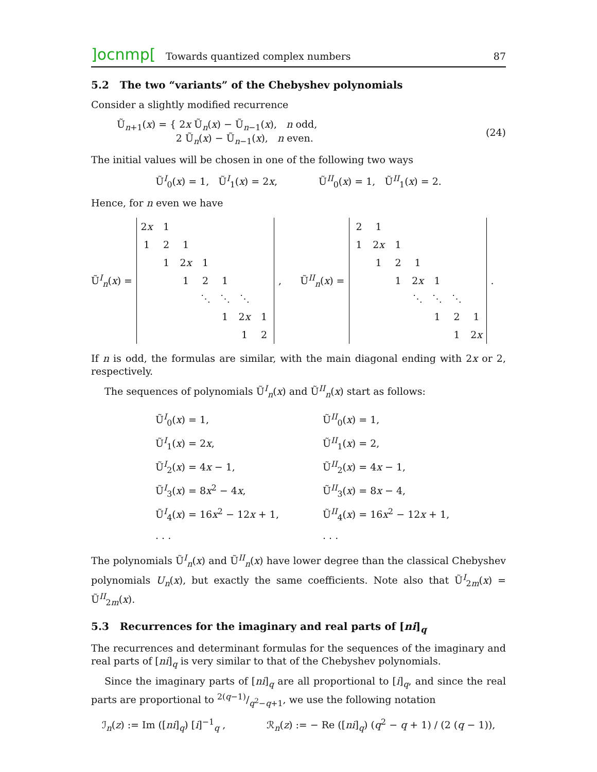]ocnmp[Towards quantized complex numbers 87
5.2 The two “variants” of the Chebyshev polynomials
Consider a slightly modified recurrence
Ũ<sub>n+1</sub>(x) = { 2x Ũ<sub>n</sub>(x) − Ũ<sub>n−1</sub>(x), n odd,
2 Ũ<sub>n</sub>(x) − Ũ<sub>n−1</sub>(x), n even.
(24)
The initial values will be chosen in one of the following two ways
Ũ<sup>I</sup><sub>0</sub>(x) = 1, Ũ<sup>I</sup><sub>1</sub>(x) = 2x, Ũ<sup>II</sup><sub>0</sub>(x) = 1, Ũ<sup>II</sup><sub>1</sub>(x) = 2.
Hence, for n even we have
Ũ<sup>I</sup><sub>n</sub>(x) =
| 2 x | 1 | | | | | |
| 1 | 2 | 1 | | | | |
| | 1 | 2 x | 1 | | | |
| | | 1 | 2 | 1 | | |
| | | | ⋱ | ⋱ | ⋱ | |
| | | | | 1 | 2 x | 1 |
| | | | | | 1 | 2 |
, Ũ<sup>II</sup><sub>n</sub>(x) =
| 2 | 1 | | | | | |
| 1 | 2 x | 1 | | | | |
| | 1 | 2 | 1 | | | |
| | | 1 | 2 x | 1 | | |
| | | | ⋱ | ⋱ | ⋱ | |
| | | | | 1 | 2 | 1 |
| | | | | | 1 | 2 x |
.
If n is odd, the formulas are similar, with the main diagonal ending with 2x or 2, respectively.
The sequences of polynomials Ũ<sup>I</sup><sub>n</sub>(x) and Ũ<sup>II</sup><sub>n</sub>(x) start as follows:
Ũ<sup>I</sup><sub>0</sub>(x) = 1,
Ũ<sup>I</sup><sub>1</sub>(x) = 2x,
Ũ<sup>I</sup><sub>2</sub>(x) = 4x − 1,
Ũ<sup>I</sup><sub>3</sub>(x) = 8x<sup>2</sup> − 4x,
Ũ<sup>I</sup><sub>4</sub>(x) = 16x<sup>2</sup> − 12x + 1,
. . .
Ũ<sup>II</sup><sub>0</sub>(x) = 1,
Ũ<sup>II</sup><sub>1</sub>(x) = 2,
Ũ<sup>II</sup><sub>2</sub>(x) = 4x − 1,
Ũ<sup>II</sup><sub>3</sub>(x) = 8x − 4,
Ũ<sup>II</sup><sub>4</sub>(x) = 16x<sup>2</sup> − 12x + 1,
. . .
The polynomials Ũ<sup>I</sup><sub>n</sub>(x) and Ũ<sup>II</sup><sub>n</sub>(x) have lower degree than the classical Chebyshev polynomials U<sub>n</sub>(x), but exactly the same coefficients. Note also that Ũ<sup>I</sup><sub>2m</sub>(x) = Ũ<sup>II</sup><sub>2m</sub>(x).
5.3 Recurrences for the imaginary and real parts of [ni]<sub>q</sub>
The recurrences and determinant formulas for the sequences of the imaginary and real parts of [ni]<sub>q</sub> is very similar to that of the Chebyshev polynomials.
Since the imaginary parts of [ni]<sub>q</sub> are all proportional to [i]<sub>q</sub>, and since the real parts are proportional to 2(q−1)/q<sup>2</sup>−q+1, we use the following notation
ℐ<sub>n</sub>(z) := Im ([ni]<sub>q</sub>) [i]<sup>−1</sup><sub>q</sub> , ℛ<sub>n</sub>(z) := − Re ([ni]<sub>q</sub>) (q<sup>2</sup> − q + 1) / (2 (q − 1)),